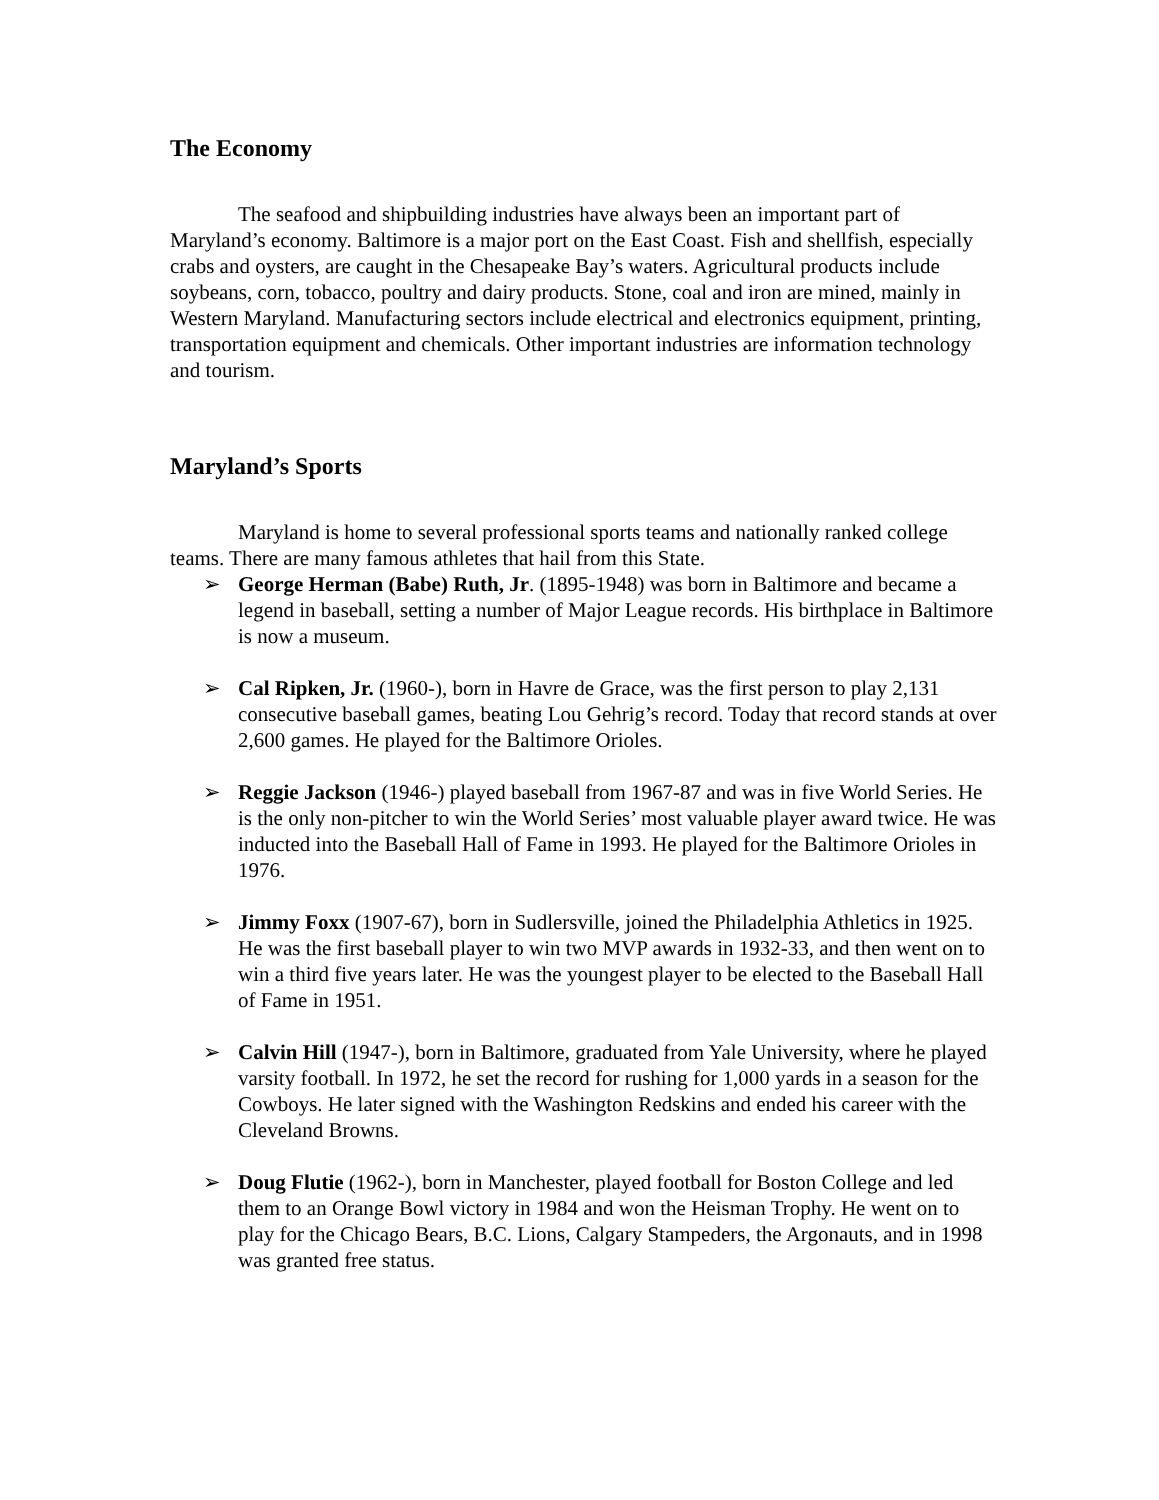The Economy
The seafood and shipbuilding industries have always been an important part of Maryland’s economy. Baltimore is a major port on the East Coast. Fish and shellfish, especially crabs and oysters, are caught in the Chesapeake Bay’s waters. Agricultural products include soybeans, corn, tobacco, poultry and dairy products. Stone, coal and iron are mined, mainly in Western Maryland. Manufacturing sectors include electrical and electronics equipment, printing, transportation equipment and chemicals. Other important industries are information technology and tourism.
Maryland’s Sports
Maryland is home to several professional sports teams and nationally ranked college teams. There are many famous athletes that hail from this State.
➢ George Herman (Babe) Ruth, Jr. (1895-1948) was born in Baltimore and became a legend in baseball, setting a number of Major League records. His birthplace in Baltimore is now a museum.
➢ Cal Ripken, Jr. (1960-), born in Havre de Grace, was the first person to play 2,131 consecutive baseball games, beating Lou Gehrig’s record. Today that record stands at over 2,600 games. He played for the Baltimore Orioles.
➢ Reggie Jackson (1946-) played baseball from 1967-87 and was in five World Series. He is the only non-pitcher to win the World Series’ most valuable player award twice. He was inducted into the Baseball Hall of Fame in 1993. He played for the Baltimore Orioles in 1976.
➢ Jimmy Foxx (1907-67), born in Sudlersville, joined the Philadelphia Athletics in 1925. He was the first baseball player to win two MVP awards in 1932-33, and then went on to win a third five years later. He was the youngest player to be elected to the Baseball Hall of Fame in 1951.
➢ Calvin Hill (1947-), born in Baltimore, graduated from Yale University, where he played varsity football. In 1972, he set the record for rushing for 1,000 yards in a season for the Cowboys. He later signed with the Washington Redskins and ended his career with the Cleveland Browns.
➢ Doug Flutie (1962-), born in Manchester, played football for Boston College and led them to an Orange Bowl victory in 1984 and won the Heisman Trophy. He went on to play for the Chicago Bears, B.C. Lions, Calgary Stampeders, the Argonauts, and in 1998 was granted free status.